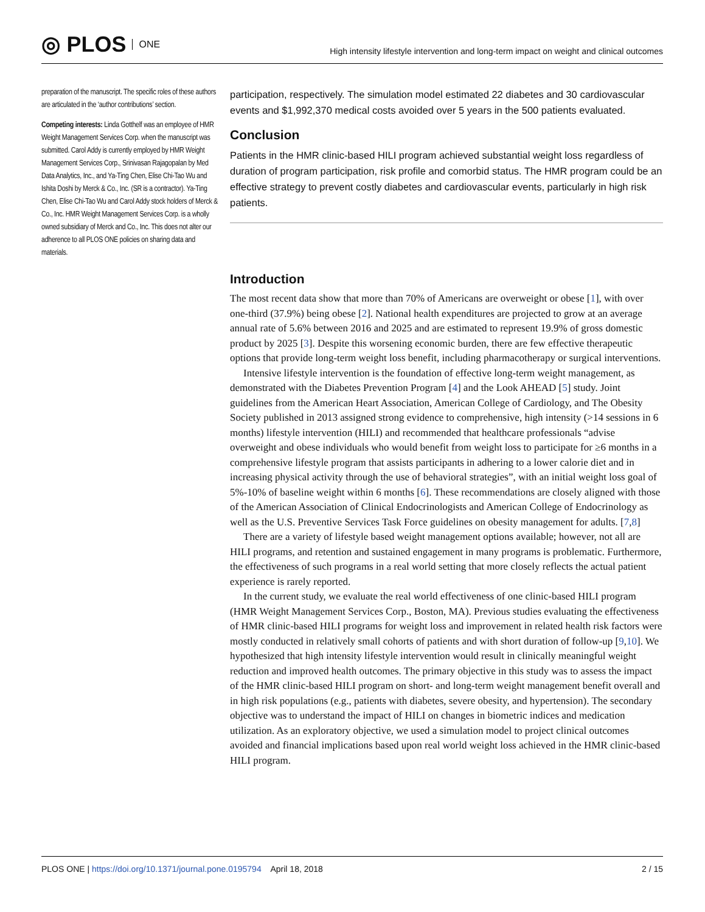◎ PLOS ONE
High intensity lifestyle intervention and long-term impact on weight and clinical outcomes
preparation of the manuscript. The specific roles of these authors are articulated in the ‘author contributions’ section.
Competing interests: Linda Gotthelf was an employee of HMR Weight Management Services Corp. when the manuscript was submitted. Carol Addy is currently employed by HMR Weight Management Services Corp., Srinivasan Rajagopalan by Med Data Analytics, Inc., and Ya-Ting Chen, Elise Chi-Tao Wu and Ishita Doshi by Merck & Co., Inc. (SR is a contractor). Ya-Ting Chen, Elise Chi-Tao Wu and Carol Addy stock holders of Merck & Co., Inc. HMR Weight Management Services Corp. is a wholly owned subsidiary of Merck and Co., Inc. This does not alter our adherence to all PLOS ONE policies on sharing data and materials.
participation, respectively. The simulation model estimated 22 diabetes and 30 cardiovascular events and $1,992,370 medical costs avoided over 5 years in the 500 patients evaluated.
Conclusion
Patients in the HMR clinic-based HILI program achieved substantial weight loss regardless of duration of program participation, risk profile and comorbid status. The HMR program could be an effective strategy to prevent costly diabetes and cardiovascular events, particularly in high risk patients.
Introduction
The most recent data show that more than 70% of Americans are overweight or obese [1], with over one-third (37.9%) being obese [2]. National health expenditures are projected to grow at an average annual rate of 5.6% between 2016 and 2025 and are estimated to represent 19.9% of gross domestic product by 2025 [3]. Despite this worsening economic burden, there are few effective therapeutic options that provide long-term weight loss benefit, including pharmacotherapy or surgical interventions.
Intensive lifestyle intervention is the foundation of effective long-term weight management, as demonstrated with the Diabetes Prevention Program [4] and the Look AHEAD [5] study. Joint guidelines from the American Heart Association, American College of Cardiology, and The Obesity Society published in 2013 assigned strong evidence to comprehensive, high intensity (>14 sessions in 6 months) lifestyle intervention (HILI) and recommended that healthcare professionals “advise overweight and obese individuals who would benefit from weight loss to participate for ≥6 months in a comprehensive lifestyle program that assists participants in adhering to a lower calorie diet and in increasing physical activity through the use of behavioral strategies”, with an initial weight loss goal of 5%-10% of baseline weight within 6 months [6]. These recommendations are closely aligned with those of the American Association of Clinical Endocrinologists and American College of Endocrinology as well as the U.S. Preventive Services Task Force guidelines on obesity management for adults. [7,8]
There are a variety of lifestyle based weight management options available; however, not all are HILI programs, and retention and sustained engagement in many programs is problematic. Furthermore, the effectiveness of such programs in a real world setting that more closely reflects the actual patient experience is rarely reported.
In the current study, we evaluate the real world effectiveness of one clinic-based HILI program (HMR Weight Management Services Corp., Boston, MA). Previous studies evaluating the effectiveness of HMR clinic-based HILI programs for weight loss and improvement in related health risk factors were mostly conducted in relatively small cohorts of patients and with short duration of follow-up [9,10]. We hypothesized that high intensity lifestyle intervention would result in clinically meaningful weight reduction and improved health outcomes. The primary objective in this study was to assess the impact of the HMR clinic-based HILI program on short- and long-term weight management benefit overall and in high risk populations (e.g., patients with diabetes, severe obesity, and hypertension). The secondary objective was to understand the impact of HILI on changes in biometric indices and medication utilization. As an exploratory objective, we used a simulation model to project clinical outcomes avoided and financial implications based upon real world weight loss achieved in the HMR clinic-based HILI program.
PLOS ONE | https://doi.org/10.1371/journal.pone.0195794 April 18, 2018
2 / 15